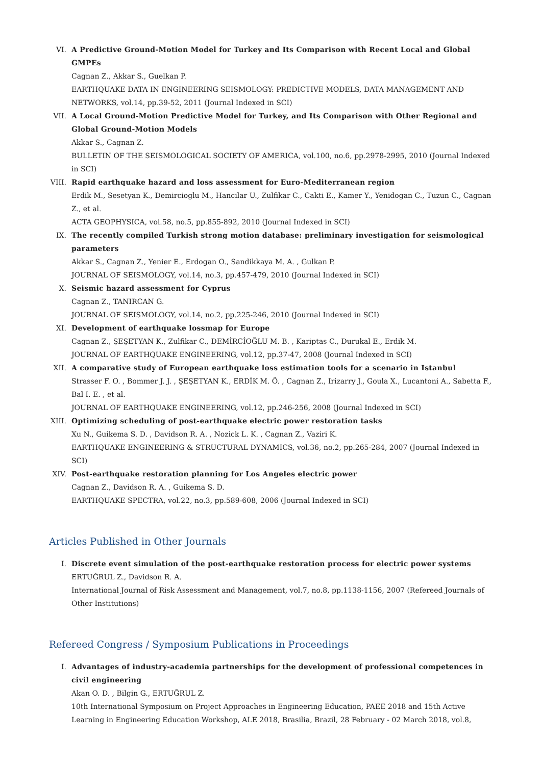VI.
A Predictive Ground-Motion Model for Turkey and Its Comparison with Recent Local and Global GMPEs
Cagnan Z., Akkar S., Guelkan P.
EARTHQUAKE DATA IN ENGINEERING SEISMOLOGY: PREDICTIVE MODELS, DATA MANAGEMENT AND NETWORKS, vol.14, pp.39-52, 2011 (Journal Indexed in SCI)
VII.
A Local Ground-Motion Predictive Model for Turkey, and Its Comparison with Other Regional and Global Ground-Motion Models
Akkar S., Cagnan Z.
BULLETIN OF THE SEISMOLOGICAL SOCIETY OF AMERICA, vol.100, no.6, pp.2978-2995, 2010 (Journal Indexed in SCI)
VIII.
Rapid earthquake hazard and loss assessment for Euro-Mediterranean region
Erdik M., Sesetyan K., Demircioglu M., Hancilar U., Zulfikar C., Cakti E., Kamer Y., Yenidogan C., Tuzun C., Cagnan Z., et al.
ACTA GEOPHYSICA, vol.58, no.5, pp.855-892, 2010 (Journal Indexed in SCI)
IX.
The recently compiled Turkish strong motion database: preliminary investigation for seismological parameters
Akkar S., Cagnan Z., Yenier E., Erdogan O., Sandikkaya M. A. , Gulkan P.
JOURNAL OF SEISMOLOGY, vol.14, no.3, pp.457-479, 2010 (Journal Indexed in SCI)
X.
Seismic hazard assessment for Cyprus
Cagnan Z., TANIRCAN G.
JOURNAL OF SEISMOLOGY, vol.14, no.2, pp.225-246, 2010 (Journal Indexed in SCI)
XI.
Development of earthquake lossmap for Europe
Cagnan Z., ŞEŞETYAN K., Zulfikar C., DEMİRCİOĞLU M. B. , Kariptas C., Durukal E., Erdik M.
JOURNAL OF EARTHQUAKE ENGINEERING, vol.12, pp.37-47, 2008 (Journal Indexed in SCI)
XII.
A comparative study of European earthquake loss estimation tools for a scenario in Istanbul
Strasser F. O. , Bommer J. J. , ŞEŞETYAN K., ERDİK M. Ö. , Cagnan Z., Irizarry J., Goula X., Lucantoni A., Sabetta F., Bal I. E. , et al.
JOURNAL OF EARTHQUAKE ENGINEERING, vol.12, pp.246-256, 2008 (Journal Indexed in SCI)
XIII.
Optimizing scheduling of post-earthquake electric power restoration tasks
Xu N., Guikema S. D. , Davidson R. A. , Nozick L. K. , Cagnan Z., Vaziri K.
EARTHQUAKE ENGINEERING & STRUCTURAL DYNAMICS, vol.36, no.2, pp.265-284, 2007 (Journal Indexed in SCI)
XIV.
Post-earthquake restoration planning for Los Angeles electric power
Cagnan Z., Davidson R. A. , Guikema S. D.
EARTHQUAKE SPECTRA, vol.22, no.3, pp.589-608, 2006 (Journal Indexed in SCI)
Articles Published in Other Journals
I.
Discrete event simulation of the post-earthquake restoration process for electric power systems
ERTUĞRUL Z., Davidson R. A.
International Journal of Risk Assessment and Management, vol.7, no.8, pp.1138-1156, 2007 (Refereed Journals of Other Institutions)
Refereed Congress / Symposium Publications in Proceedings
I.
Advantages of industry-academia partnerships for the development of professional competences in civil engineering
Akan O. D. , Bilgin G., ERTUĞRUL Z.
10th International Symposium on Project Approaches in Engineering Education, PAEE 2018 and 15th Active Learning in Engineering Education Workshop, ALE 2018, Brasilia, Brazil, 28 February - 02 March 2018, vol.8,